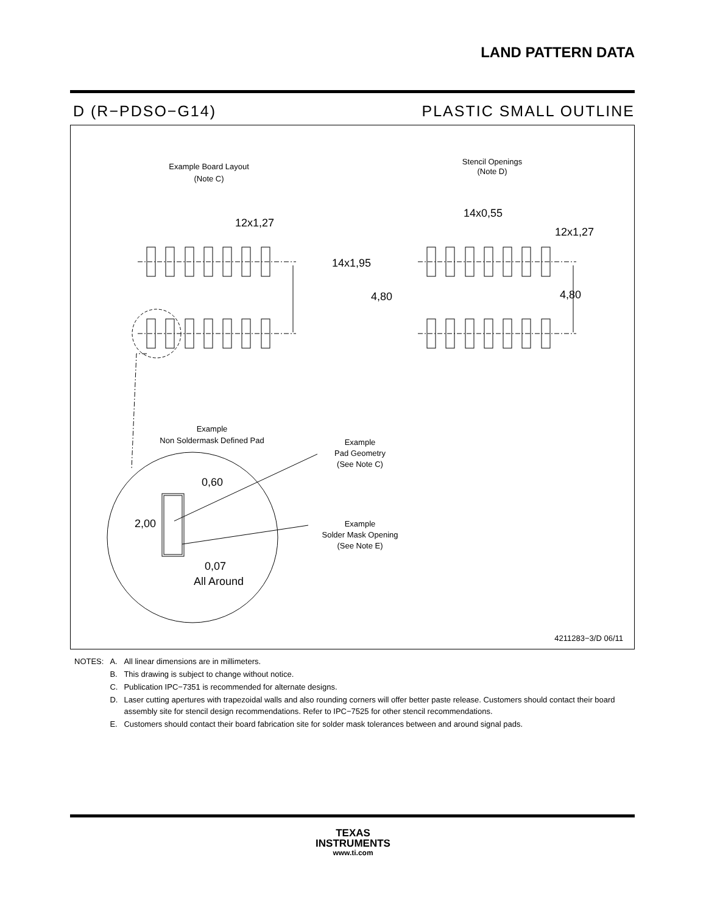LAND PATTERN DATA
D (R−PDSO−G14) PLASTIC SMALL OUTLINE
Example Board Layout
(Note C)
Stencil Openings
(Note D)
Example
Non Soldermask Defined Pad
Example
Pad Geometry
(See Note C)
Example
Solder Mask Opening
(See Note E)
12x1,27
14x0,55
12x1,27
4,80
4,80
14x1,95
0,60
2,00
0,07
All Around
4211283−3/D 06/11
| NOTES: | A. | All linear dimensions are in millimeters. |
| | B. | This drawing is subject to change without notice. |
| | C. | Publication IPC−7351 is recommended for alternate designs. |
| | D. | Laser cutting apertures with trapezoidal walls and also rounding corners will offer better paste release. Customers should contact their board assembly site for stencil design recommendations. Refer to IPC−7525 for other stencil recommendations. |
| | E. | Customers should contact their board fabrication site for solder mask tolerances between and around signal pads. |
TEXAS
INSTRUMENTS
www.ti.com